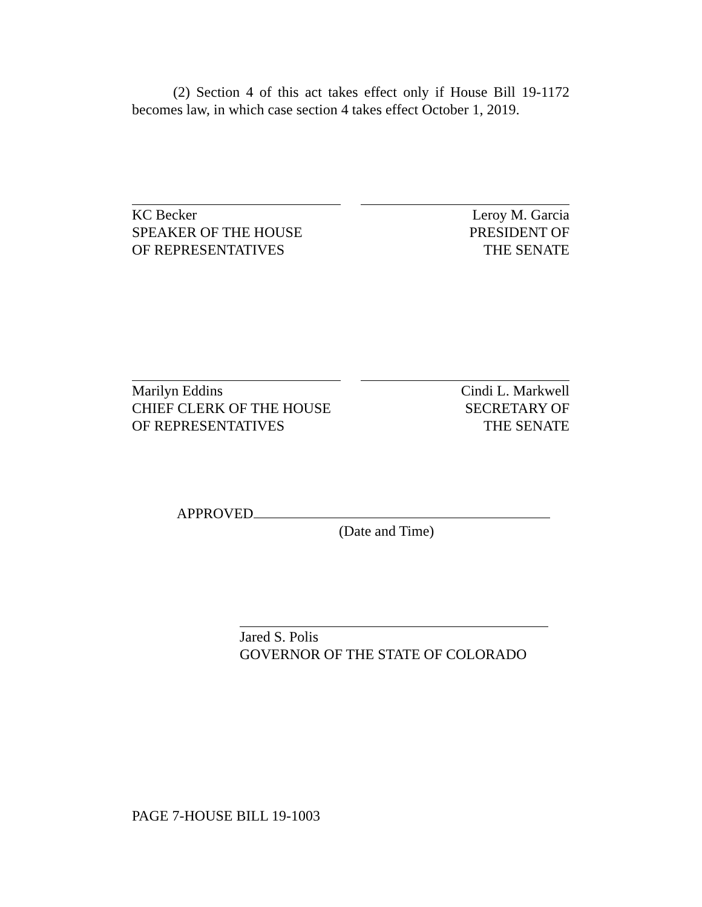(2) Section 4 of this act takes effect only if House Bill 19-1172 becomes law, in which case section 4 takes effect October 1, 2019.
KC Becker
SPEAKER OF THE HOUSE
OF REPRESENTATIVES
Leroy M. Garcia
PRESIDENT OF
THE SENATE
Marilyn Eddins
CHIEF CLERK OF THE HOUSE
OF REPRESENTATIVES
Cindi L. Markwell
SECRETARY OF
THE SENATE
APPROVED
(Date and Time)
Jared S. Polis
GOVERNOR OF THE STATE OF COLORADO
PAGE 7-HOUSE BILL 19-1003